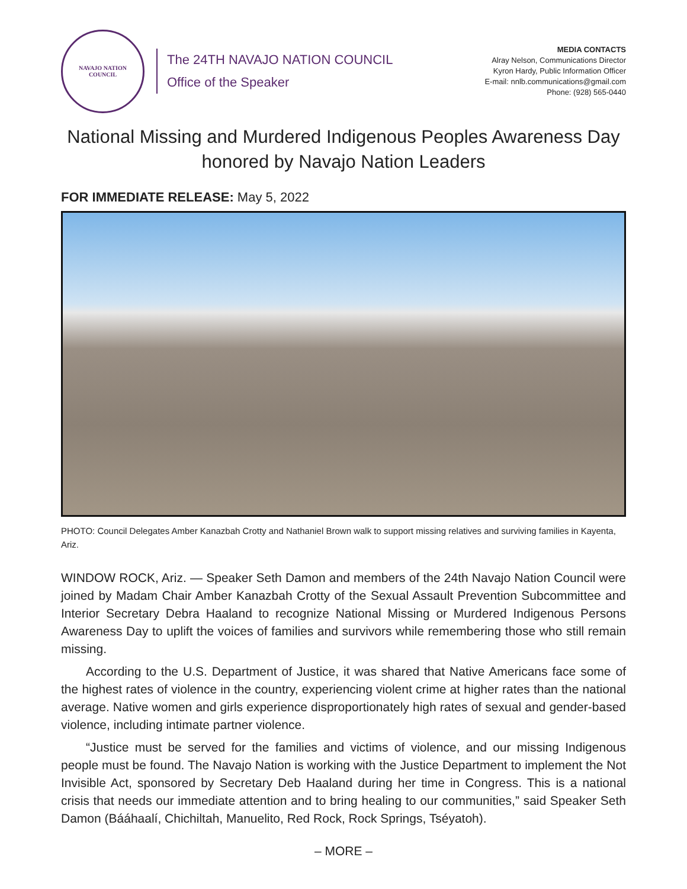NAVAJO NATION
COUNCIL
The 24TH NAVAJO NATION COUNCIL
Office of the Speaker
MEDIA CONTACTS
Alray Nelson, Communications Director
Kyron Hardy, Public Information Officer
E-mail: nnlb.communications@gmail.com
Phone: (928) 565-0440
National Missing and Murdered Indigenous Peoples Awareness Day
honored by Navajo Nation Leaders
FOR IMMEDIATE RELEASE: May 5, 2022
PHOTO: Council Delegates Amber Kanazbah Crotty and Nathaniel Brown walk to support missing relatives and surviving families in Kayenta, Ariz.
WINDOW ROCK, Ariz. — Speaker Seth Damon and members of the 24th Navajo Nation Council were joined by Madam Chair Amber Kanazbah Crotty of the Sexual Assault Prevention Subcommittee and Interior Secretary Debra Haaland to recognize National Missing or Murdered Indigenous Persons Awareness Day to uplift the voices of families and survivors while remembering those who still remain missing.
According to the U.S. Department of Justice, it was shared that Native Americans face some of the highest rates of violence in the country, experiencing violent crime at higher rates than the national average. Native women and girls experience disproportionately high rates of sexual and gender-based violence, including intimate partner violence.
“Justice must be served for the families and victims of violence, and our missing Indigenous people must be found. The Navajo Nation is working with the Justice Department to implement the Not Invisible Act, sponsored by Secretary Deb Haaland during her time in Congress. This is a national crisis that needs our immediate attention and to bring healing to our communities,” said Speaker Seth Damon (Bááhaalí, Chichiltah, Manuelito, Red Rock, Rock Springs, Tséyatoh).
– MORE –